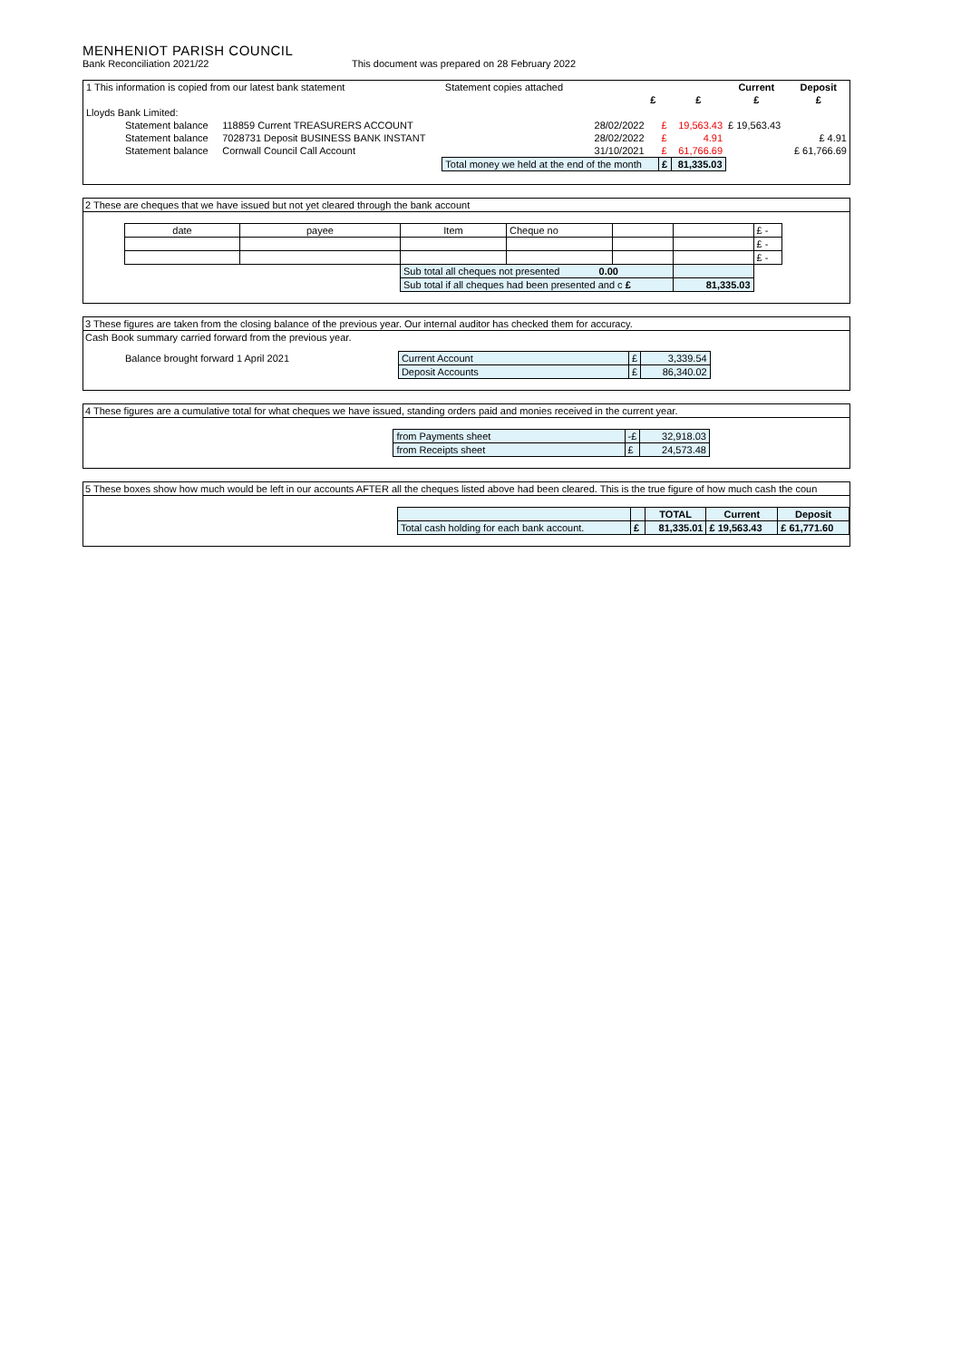MENHENIOT PARISH COUNCIL
Bank Reconciliation 2021/22 This document was prepared on 28 February 2022
| 1 This information is copied from our latest bank statement | | Statement copies attached | | | | Current | Deposit |
| | | | £ | | £ | £ | £ |
| Lloyds Bank Limited: | | | | | | | |
| Statement balance | 118859 Current TREASURERS ACCOUNT | | 28/02/2022 | £ | 19,563.43 | £ 19,563.43 | |
| Statement balance | 7028731 Deposit BUSINESS BANK INSTANT | | 28/02/2022 | £ | 4.91 | | £ 4.91 |
| Statement balance | Cornwall Council Call Account | | 31/10/2021 | £ | 61,766.69 | | £ 61,766.69 |
| | | Total money we held at the end of the month | | £ | 81,335.03 | | |
2 These are cheques that we have issued but not yet cleared through the bank account
| date | payee | Item | Cheque no | | | £ - |
| | | | | | | £ - |
| | | | | | | £ - |
| | | Sub total all cheques not presented 0.00 | | | | |
| | | Sub total if all cheques had been presented and c £ | | | 81,335.03 | |
3 These figures are taken from the closing balance of the previous year. Our internal auditor has checked them for accuracy.
Cash Book summary carried forward from the previous year.
| Balance brought forward 1 April 2021 | Current Account | £ | 3,339.54 | |
| | Deposit Accounts | £ | 86,340.02 | |
4 These figures are a cumulative total for what cheques we have issued, standing orders paid and monies received in the current year.
| | from Payments sheet | -£ | 32,918.03 | |
| | from Receipts sheet | £ | 24,573.48 | |
5 These boxes show how much would be left in our accounts AFTER all the cheques listed above had been cleared. This is the true figure of how much cash the coun
| | | | TOTAL | Current | Deposit |
| | Total cash holding for each bank account. | £ | 81,335.01 | £ 19,563.43 | £ 61,771.60 |